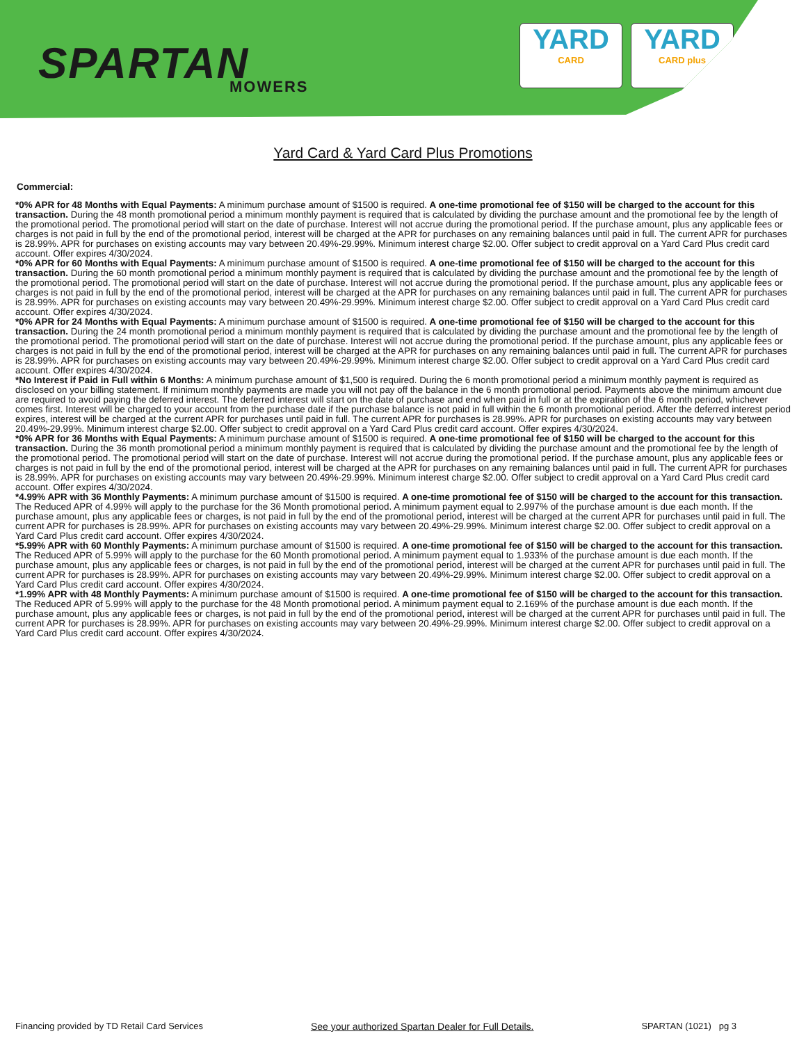SPARTAN MOWERS
YARD
CARD
YARD
CARD plus
Yard Card & Yard Card Plus Promotions
Commercial:
*0% APR for 48 Months with Equal Payments: A minimum purchase amount of $1500 is required. A one-time promotional fee of $150 will be charged to the account for this transaction. During the 48 month promotional period a minimum monthly payment is required that is calculated by dividing the purchase amount and the promotional fee by the length of the promotional period. The promotional period will start on the date of purchase. Interest will not accrue during the promotional period. If the purchase amount, plus any applicable fees or charges is not paid in full by the end of the promotional period, interest will be charged at the APR for purchases on any remaining balances until paid in full. The current APR for purchases is 28.99%. APR for purchases on existing accounts may vary between 20.49%-29.99%. Minimum interest charge $2.00. Offer subject to credit approval on a Yard Card Plus credit card account. Offer expires 4/30/2024.
*0% APR for 60 Months with Equal Payments: A minimum purchase amount of $1500 is required. A one-time promotional fee of $150 will be charged to the account for this transaction. During the 60 month promotional period a minimum monthly payment is required that is calculated by dividing the purchase amount and the promotional fee by the length of the promotional period. The promotional period will start on the date of purchase. Interest will not accrue during the promotional period. If the purchase amount, plus any applicable fees or charges is not paid in full by the end of the promotional period, interest will be charged at the APR for purchases on any remaining balances until paid in full. The current APR for purchases is 28.99%. APR for purchases on existing accounts may vary between 20.49%-29.99%. Minimum interest charge $2.00. Offer subject to credit approval on a Yard Card Plus credit card account. Offer expires 4/30/2024.
*0% APR for 24 Months with Equal Payments: A minimum purchase amount of $1500 is required. A one-time promotional fee of $150 will be charged to the account for this transaction. During the 24 month promotional period a minimum monthly payment is required that is calculated by dividing the purchase amount and the promotional fee by the length of the promotional period. The promotional period will start on the date of purchase. Interest will not accrue during the promotional period. If the purchase amount, plus any applicable fees or charges is not paid in full by the end of the promotional period, interest will be charged at the APR for purchases on any remaining balances until paid in full. The current APR for purchases is 28.99%. APR for purchases on existing accounts may vary between 20.49%-29.99%. Minimum interest charge $2.00. Offer subject to credit approval on a Yard Card Plus credit card account. Offer expires 4/30/2024.
*No Interest if Paid in Full within 6 Months: A minimum purchase amount of $1,500 is required. During the 6 month promotional period a minimum monthly payment is required as disclosed on your billing statement. If minimum monthly payments are made you will not pay off the balance in the 6 month promotional period. Payments above the minimum amount due are required to avoid paying the deferred interest. The deferred interest will start on the date of purchase and end when paid in full or at the expiration of the 6 month period, whichever comes first. Interest will be charged to your account from the purchase date if the purchase balance is not paid in full within the 6 month promotional period. After the deferred interest period expires, interest will be charged at the current APR for purchases until paid in full. The current APR for purchases is 28.99%. APR for purchases on existing accounts may vary between 20.49%-29.99%. Minimum interest charge $2.00. Offer subject to credit approval on a Yard Card Plus credit card account. Offer expires 4/30/2024.
*0% APR for 36 Months with Equal Payments: A minimum purchase amount of $1500 is required. A one-time promotional fee of $150 will be charged to the account for this transaction. During the 36 month promotional period a minimum monthly payment is required that is calculated by dividing the purchase amount and the promotional fee by the length of the promotional period. The promotional period will start on the date of purchase. Interest will not accrue during the promotional period. If the purchase amount, plus any applicable fees or charges is not paid in full by the end of the promotional period, interest will be charged at the APR for purchases on any remaining balances until paid in full. The current APR for purchases is 28.99%. APR for purchases on existing accounts may vary between 20.49%-29.99%. Minimum interest charge $2.00. Offer subject to credit approval on a Yard Card Plus credit card account. Offer expires 4/30/2024.
*4.99% APR with 36 Monthly Payments: A minimum purchase amount of $1500 is required. A one-time promotional fee of $150 will be charged to the account for this transaction. The Reduced APR of 4.99% will apply to the purchase for the 36 Month promotional period. A minimum payment equal to 2.997% of the purchase amount is due each month. If the purchase amount, plus any applicable fees or charges, is not paid in full by the end of the promotional period, interest will be charged at the current APR for purchases until paid in full. The current APR for purchases is 28.99%. APR for purchases on existing accounts may vary between 20.49%-29.99%. Minimum interest charge $2.00. Offer subject to credit approval on a Yard Card Plus credit card account. Offer expires 4/30/2024.
*5.99% APR with 60 Monthly Payments: A minimum purchase amount of $1500 is required. A one-time promotional fee of $150 will be charged to the account for this transaction. The Reduced APR of 5.99% will apply to the purchase for the 60 Month promotional period. A minimum payment equal to 1.933% of the purchase amount is due each month. If the purchase amount, plus any applicable fees or charges, is not paid in full by the end of the promotional period, interest will be charged at the current APR for purchases until paid in full. The current APR for purchases is 28.99%. APR for purchases on existing accounts may vary between 20.49%-29.99%. Minimum interest charge $2.00. Offer subject to credit approval on a Yard Card Plus credit card account. Offer expires 4/30/2024.
*1.99% APR with 48 Monthly Payments: A minimum purchase amount of $1500 is required. A one-time promotional fee of $150 will be charged to the account for this transaction. The Reduced APR of 5.99% will apply to the purchase for the 48 Month promotional period. A minimum payment equal to 2.169% of the purchase amount is due each month. If the purchase amount, plus any applicable fees or charges, is not paid in full by the end of the promotional period, interest will be charged at the current APR for purchases until paid in full. The current APR for purchases is 28.99%. APR for purchases on existing accounts may vary between 20.49%-29.99%. Minimum interest charge $2.00. Offer subject to credit approval on a Yard Card Plus credit card account. Offer expires 4/30/2024.
Financing provided by TD Retail Card Services See your authorized Spartan Dealer for Full Details. SPARTAN (1021) pg 3